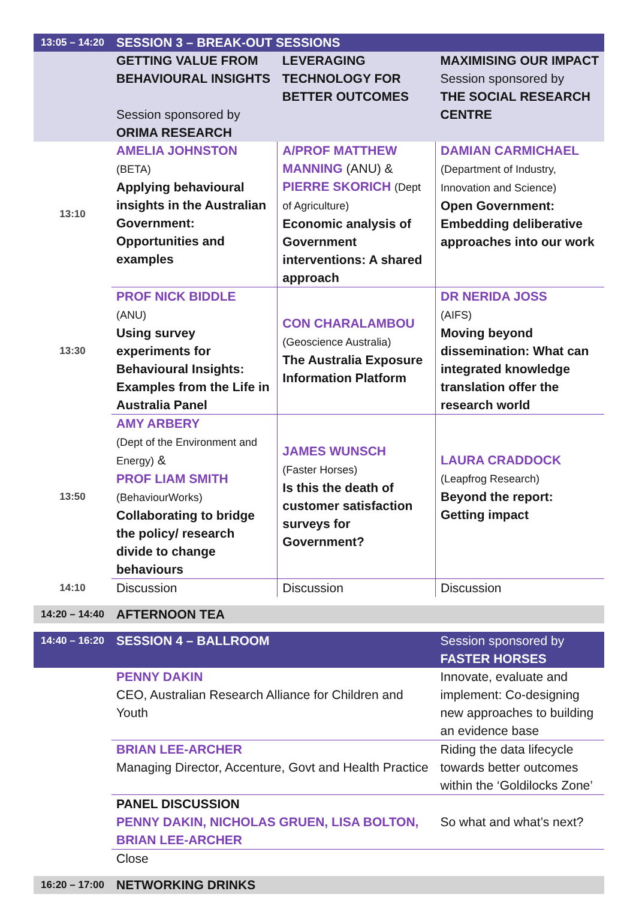| 13:05 – 14:20 | SESSION 3 – BREAK-OUT SESSIONS | | |
| | GETTING VALUE FROM BEHAVIOURAL INSIGHTS Session sponsored by ORIMA RESEARCH | LEVERAGING TECHNOLOGY FOR BETTER OUTCOMES | MAXIMISING OUR IMPACT Session sponsored by THE SOCIAL RESEARCH CENTRE |
| 13:10 | AMELIA JOHNSTON (BETA) Applying behavioural insights in the Australian Government: Opportunities and examples | A/PROF MATTHEW MANNING (ANU) & PIERRE SKORICH (Dept of Agriculture) Economic analysis of Government interventions: A shared approach | DAMIAN CARMICHAEL (Department of Industry, Innovation and Science) Open Government: Embedding deliberative approaches into our work |
| 13:30 | PROF NICK BIDDLE (ANU) Using survey experiments for Behavioural Insights: Examples from the Life in Australia Panel | CON CHARALAMBOU (Geoscience Australia) The Australia Exposure Information Platform | DR NERIDA JOSS (AIFS) Moving beyond dissemination: What can integrated knowledge translation offer the research world |
| 13:50 | AMY ARBERY (Dept of the Environment and Energy) & PROF LIAM SMITH (BehaviourWorks) Collaborating to bridge the policy/ research divide to change behaviours | JAMES WUNSCH (Faster Horses) Is this the death of customer satisfaction surveys for Government? | LAURA CRADDOCK (Leapfrog Research) Beyond the report: Getting impact |
| 14:10 | Discussion | Discussion | Discussion |
| 14:20 – 14:40 | AFTERNOON TEA | | |
| 14:40 – 16:20 | SESSION 4 – BALLROOM | | Session sponsored by FASTER HORSES |
| | PENNY DAKIN CEO, Australian Research Alliance for Children and Youth | | Innovate, evaluate and implement: Co-designing new approaches to building an evidence base |
| | BRIAN LEE-ARCHER Managing Director, Accenture, Govt and Health Practice | | Riding the data lifecycle towards better outcomes within the ‘Goldilocks Zone’ |
| | PANEL DISCUSSION PENNY DAKIN, NICHOLAS GRUEN, LISA BOLTON, BRIAN LEE-ARCHER | | So what and what’s next? |
| | Close | | |
| 16:20 – 17:00 | NETWORKING DRINKS | | |